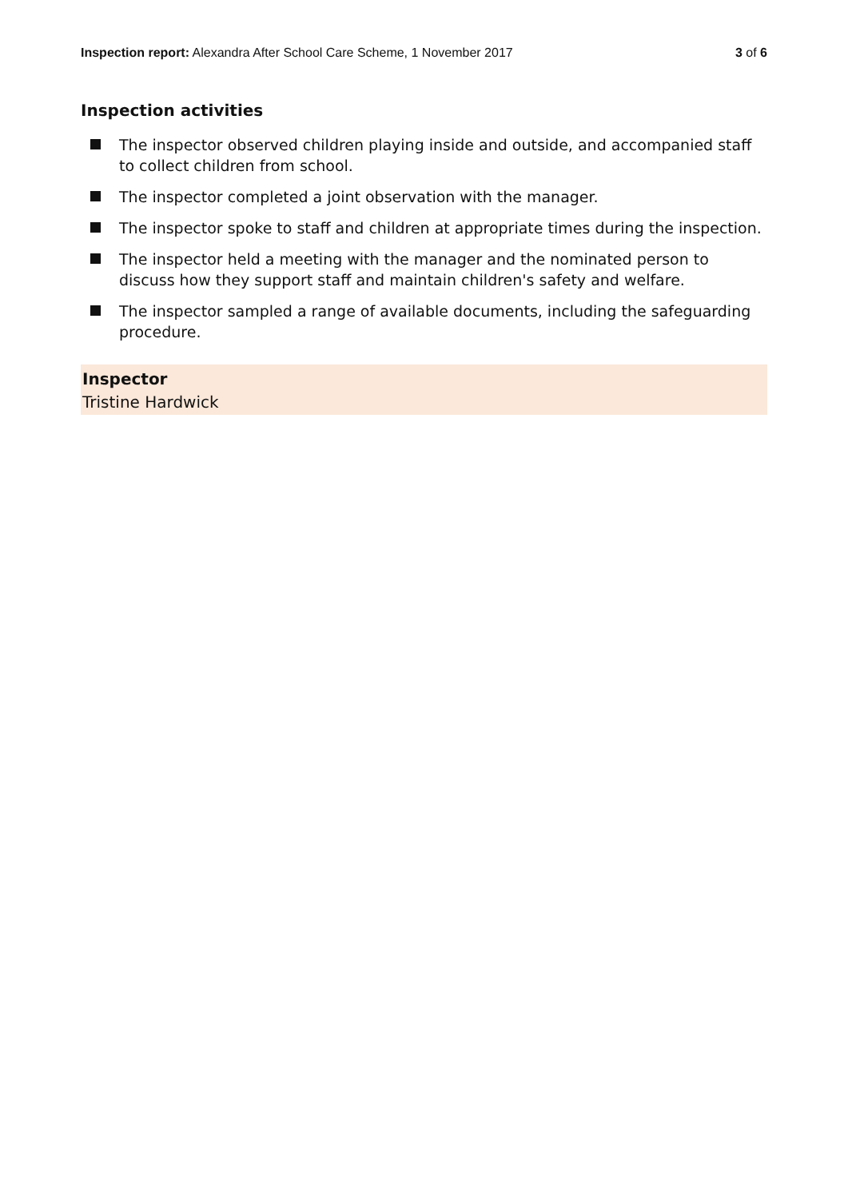Inspection report: Alexandra After School Care Scheme, 1 November 2017 3 of 6
Inspection activities
The inspector observed children playing inside and outside, and accompanied staff to collect children from school.
The inspector completed a joint observation with the manager.
The inspector spoke to staff and children at appropriate times during the inspection.
The inspector held a meeting with the manager and the nominated person to discuss how they support staff and maintain children's safety and welfare.
The inspector sampled a range of available documents, including the safeguarding procedure.
Inspector
Tristine Hardwick